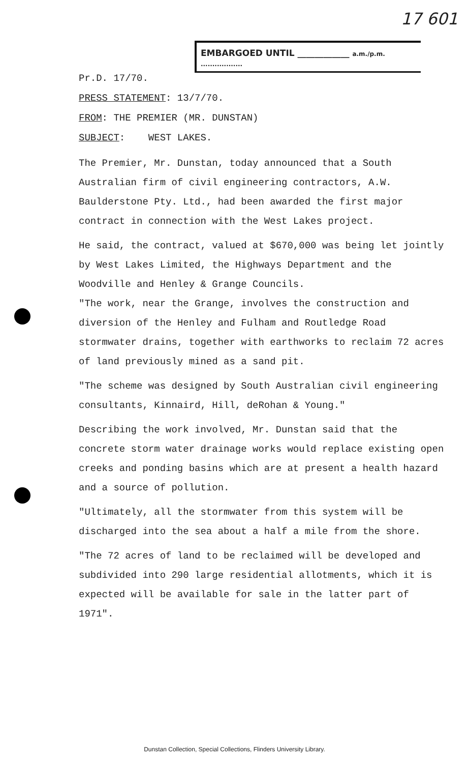17 601
EMBARGOED UNTIL ____________ a.m./p.m. ..................
Pr.D. 17/70.
PRESS STATEMENT: 13/7/70.
FROM: THE PREMIER (MR. DUNSTAN)
SUBJECT: WEST LAKES.
The Premier, Mr. Dunstan, today announced that a South Australian firm of civil engineering contractors, A.W. Baulderstone Pty. Ltd., had been awarded the first major contract in connection with the West Lakes project.
He said, the contract, valued at $670,000 was being let jointly by West Lakes Limited, the Highways Department and the Woodville and Henley & Grange Councils.
"The work, near the Grange, involves the construction and diversion of the Henley and Fulham and Routledge Road stormwater drains, together with earthworks to reclaim 72 acres of land previously mined as a sand pit.
"The scheme was designed by South Australian civil engineering consultants, Kinnaird, Hill, deRohan & Young."
Describing the work involved, Mr. Dunstan said that the concrete storm water drainage works would replace existing open creeks and ponding basins which are at present a health hazard and a source of pollution.
"Ultimately, all the stormwater from this system will be discharged into the sea about a half a mile from the shore.
"The 72 acres of land to be reclaimed will be developed and subdivided into 290 large residential allotments, which it is expected will be available for sale in the latter part of 1971".
Dunstan Collection, Special Collections, Flinders University Library.